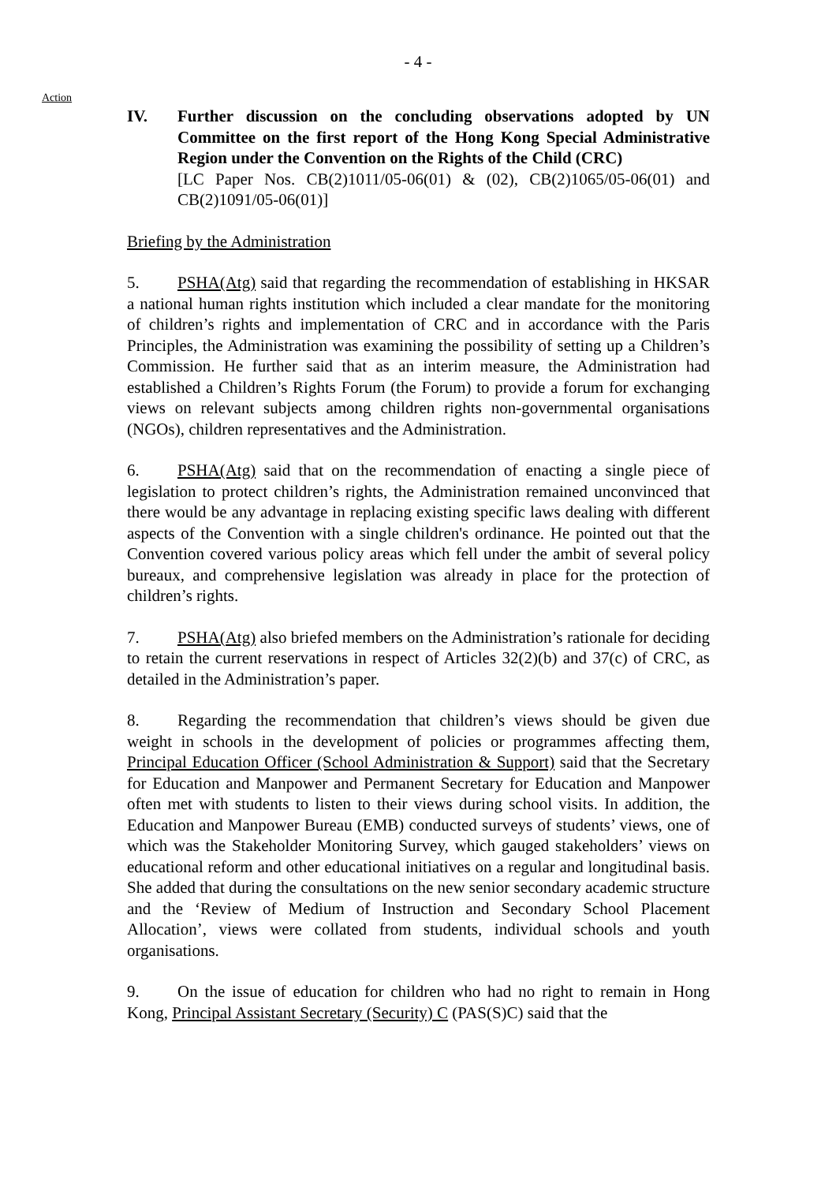- 4 -
Action
IV. Further discussion on the concluding observations adopted by UN Committee on the first report of the Hong Kong Special Administrative Region under the Convention on the Rights of the Child (CRC)
[LC Paper Nos. CB(2)1011/05-06(01) & (02), CB(2)1065/05-06(01) and CB(2)1091/05-06(01)]
Briefing by the Administration
5. PSHA(Atg) said that regarding the recommendation of establishing in HKSAR a national human rights institution which included a clear mandate for the monitoring of children’s rights and implementation of CRC and in accordance with the Paris Principles, the Administration was examining the possibility of setting up a Children’s Commission. He further said that as an interim measure, the Administration had established a Children’s Rights Forum (the Forum) to provide a forum for exchanging views on relevant subjects among children rights non-governmental organisations (NGOs), children representatives and the Administration.
6. PSHA(Atg) said that on the recommendation of enacting a single piece of legislation to protect children’s rights, the Administration remained unconvinced that there would be any advantage in replacing existing specific laws dealing with different aspects of the Convention with a single children's ordinance. He pointed out that the Convention covered various policy areas which fell under the ambit of several policy bureaux, and comprehensive legislation was already in place for the protection of children’s rights.
7. PSHA(Atg) also briefed members on the Administration’s rationale for deciding to retain the current reservations in respect of Articles 32(2)(b) and 37(c) of CRC, as detailed in the Administration’s paper.
8. Regarding the recommendation that children’s views should be given due weight in schools in the development of policies or programmes affecting them, Principal Education Officer (School Administration & Support) said that the Secretary for Education and Manpower and Permanent Secretary for Education and Manpower often met with students to listen to their views during school visits. In addition, the Education and Manpower Bureau (EMB) conducted surveys of students’ views, one of which was the Stakeholder Monitoring Survey, which gauged stakeholders’ views on educational reform and other educational initiatives on a regular and longitudinal basis. She added that during the consultations on the new senior secondary academic structure and the ‘Review of Medium of Instruction and Secondary School Placement Allocation’, views were collated from students, individual schools and youth organisations.
9. On the issue of education for children who had no right to remain in Hong Kong, Principal Assistant Secretary (Security) C (PAS(S)C) said that the